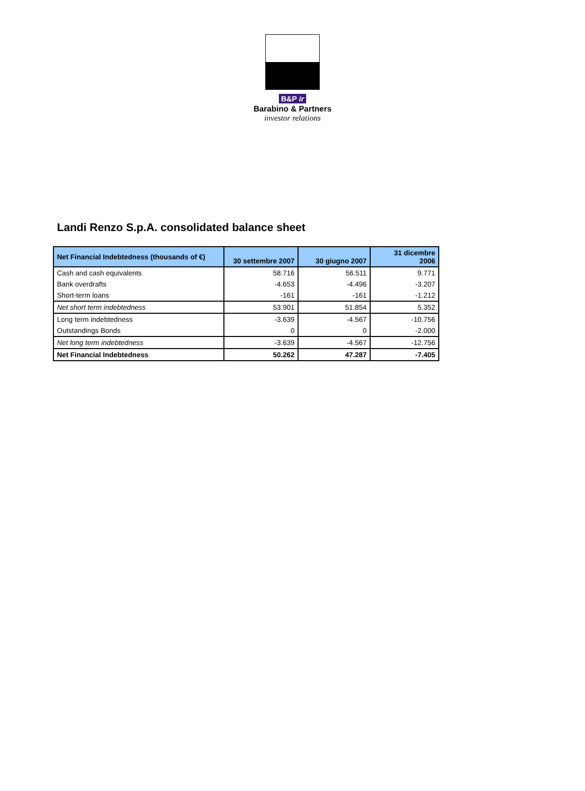B&P ir
Barabino & Partners
investor relations
Landi Renzo S.p.A. consolidated balance sheet
| Net Financial Indebtedness (thousands of €) | 30 settembre 2007 | 30 giugno 2007 | 31 dicembre 2006 |
| --- | --- | --- | --- |
| Cash and cash equivalents | 58.716 | 56.511 | 9.771 |
| Bank overdrafts | -4.653 | -4.496 | -3.207 |
| Short-term loans | -161 | -161 | -1.212 |
| Net short term indebtedness | 53.901 | 51.854 | 5.352 |
| Long term indebtedness | -3.639 | -4.567 | -10.756 |
| Outstandings Bonds | 0 | 0 | -2.000 |
| Net long term indebtedness | -3.639 | -4.567 | -12.756 |
| Net Financial Indebtedness | 50.262 | 47.287 | -7.405 |